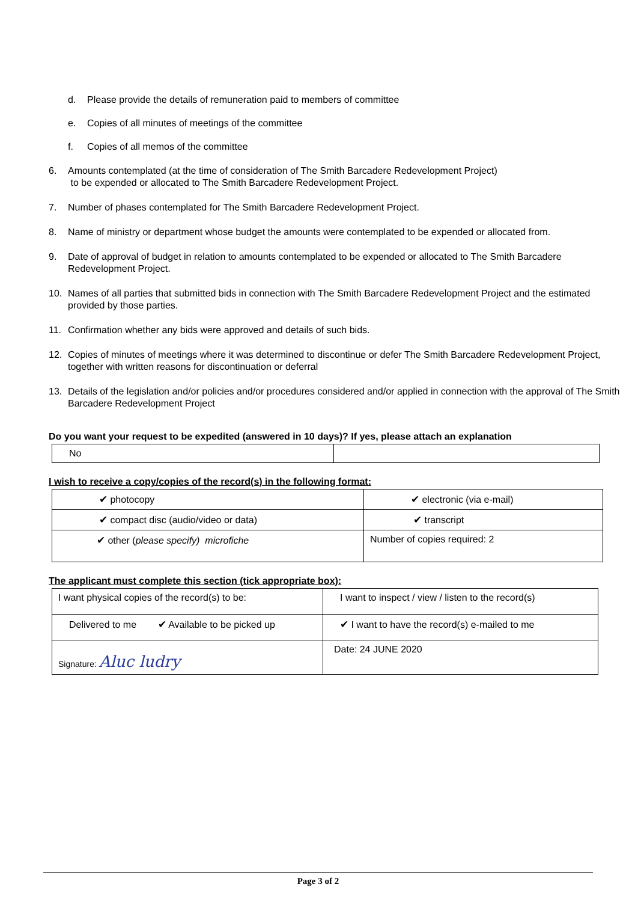d. Please provide the details of remuneration paid to members of committee
e. Copies of all minutes of meetings of the committee
f. Copies of all memos of the committee
6. Amounts contemplated (at the time of consideration of The Smith Barcadere Redevelopment Project)
to be expended or allocated to The Smith Barcadere Redevelopment Project.
7. Number of phases contemplated for The Smith Barcadere Redevelopment Project.
8. Name of ministry or department whose budget the amounts were contemplated to be expended or allocated from.
9. Date of approval of budget in relation to amounts contemplated to be expended or allocated to The Smith Barcadere Redevelopment Project.
10. Names of all parties that submitted bids in connection with The Smith Barcadere Redevelopment Project and the estimated provided by those parties.
11. Confirmation whether any bids were approved and details of such bids.
12. Copies of minutes of meetings where it was determined to discontinue or defer The Smith Barcadere Redevelopment Project, together with written reasons for discontinuation or deferral
13. Details of the legislation and/or policies and/or procedures considered and/or applied in connection with the approval of The Smith Barcadere Redevelopment Project
Do you want your request to be expedited (answered in 10 days)? If yes, please attach an explanation
| No | |
I wish to receive a copy/copies of the record(s) in the following format:
| ✔ photocopy | ✔ electronic (via e-mail) |
| ✔ compact disc (audio/video or data) | ✔ transcript |
| ✔ other ( please specify) microfiche | Number of copies required: 2 |
The applicant must complete this section (tick appropriate box):
| I want physical copies of the record(s) to be: | I want to inspect / view / listen to the record(s) |
| Delivered to me ✔ Available to be picked up | ✔ I want to have the record(s) e-mailed to me |
| Signature: Aluc ludry | Date: 24 JUNE 2020 |
Page 3 of 2